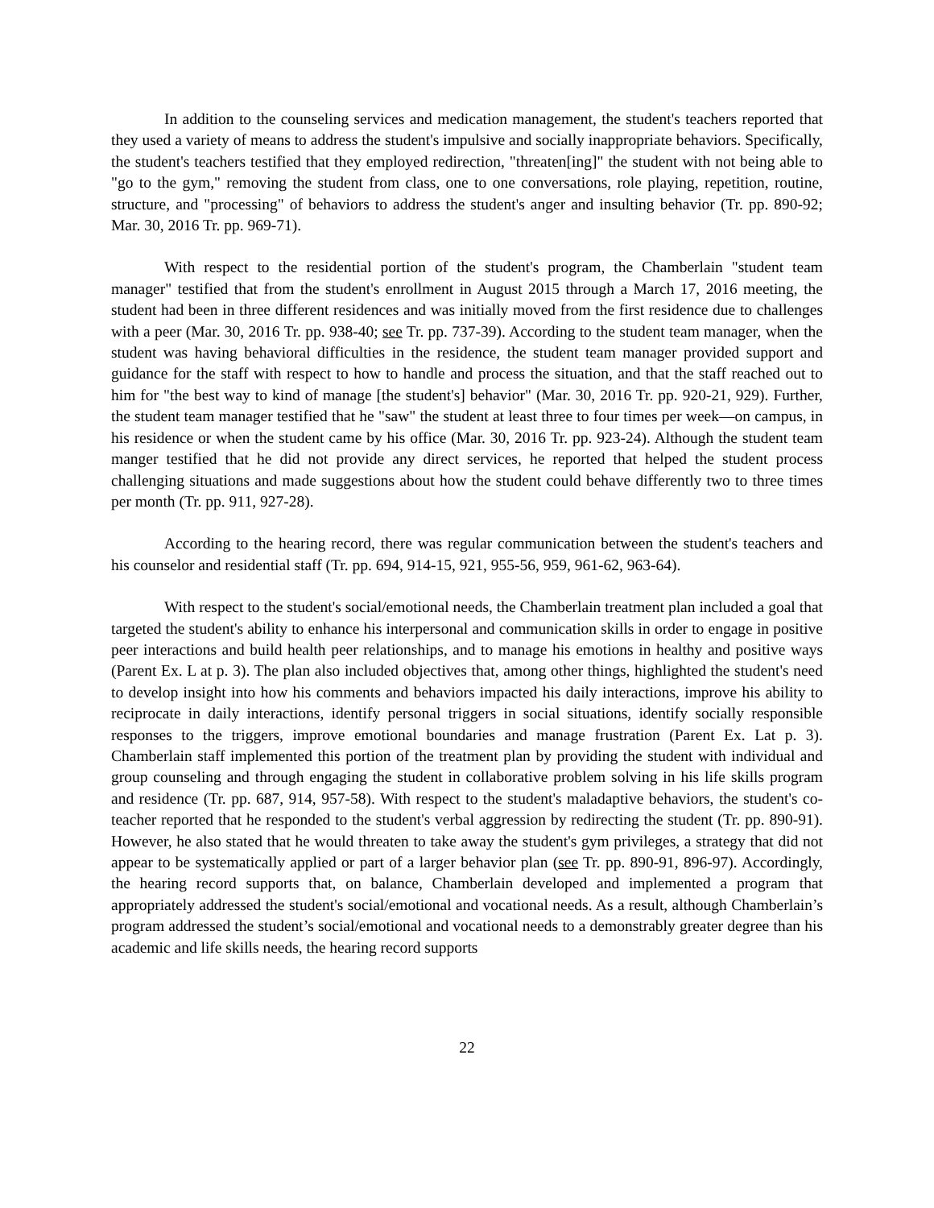In addition to the counseling services and medication management, the student's teachers reported that they used a variety of means to address the student's impulsive and socially inappropriate behaviors. Specifically, the student's teachers testified that they employed redirection, "threaten[ing]" the student with not being able to "go to the gym," removing the student from class, one to one conversations, role playing, repetition, routine, structure, and "processing" of behaviors to address the student's anger and insulting behavior (Tr. pp. 890-92; Mar. 30, 2016 Tr. pp. 969-71).
With respect to the residential portion of the student's program, the Chamberlain "student team manager" testified that from the student's enrollment in August 2015 through a March 17, 2016 meeting, the student had been in three different residences and was initially moved from the first residence due to challenges with a peer (Mar. 30, 2016 Tr. pp. 938-40; see Tr. pp. 737-39). According to the student team manager, when the student was having behavioral difficulties in the residence, the student team manager provided support and guidance for the staff with respect to how to handle and process the situation, and that the staff reached out to him for "the best way to kind of manage [the student's] behavior" (Mar. 30, 2016 Tr. pp. 920-21, 929). Further, the student team manager testified that he "saw" the student at least three to four times per week—on campus, in his residence or when the student came by his office (Mar. 30, 2016 Tr. pp. 923-24). Although the student team manger testified that he did not provide any direct services, he reported that helped the student process challenging situations and made suggestions about how the student could behave differently two to three times per month (Tr. pp. 911, 927-28).
According to the hearing record, there was regular communication between the student's teachers and his counselor and residential staff (Tr. pp. 694, 914-15, 921, 955-56, 959, 961-62, 963-64).
With respect to the student's social/emotional needs, the Chamberlain treatment plan included a goal that targeted the student's ability to enhance his interpersonal and communication skills in order to engage in positive peer interactions and build health peer relationships, and to manage his emotions in healthy and positive ways (Parent Ex. L at p. 3). The plan also included objectives that, among other things, highlighted the student's need to develop insight into how his comments and behaviors impacted his daily interactions, improve his ability to reciprocate in daily interactions, identify personal triggers in social situations, identify socially responsible responses to the triggers, improve emotional boundaries and manage frustration (Parent Ex. Lat p. 3). Chamberlain staff implemented this portion of the treatment plan by providing the student with individual and group counseling and through engaging the student in collaborative problem solving in his life skills program and residence (Tr. pp. 687, 914, 957-58). With respect to the student's maladaptive behaviors, the student's co-teacher reported that he responded to the student's verbal aggression by redirecting the student (Tr. pp. 890-91). However, he also stated that he would threaten to take away the student's gym privileges, a strategy that did not appear to be systematically applied or part of a larger behavior plan (see Tr. pp. 890-91, 896-97). Accordingly, the hearing record supports that, on balance, Chamberlain developed and implemented a program that appropriately addressed the student's social/emotional and vocational needs. As a result, although Chamberlain’s program addressed the student’s social/emotional and vocational needs to a demonstrably greater degree than his academic and life skills needs, the hearing record supports
22